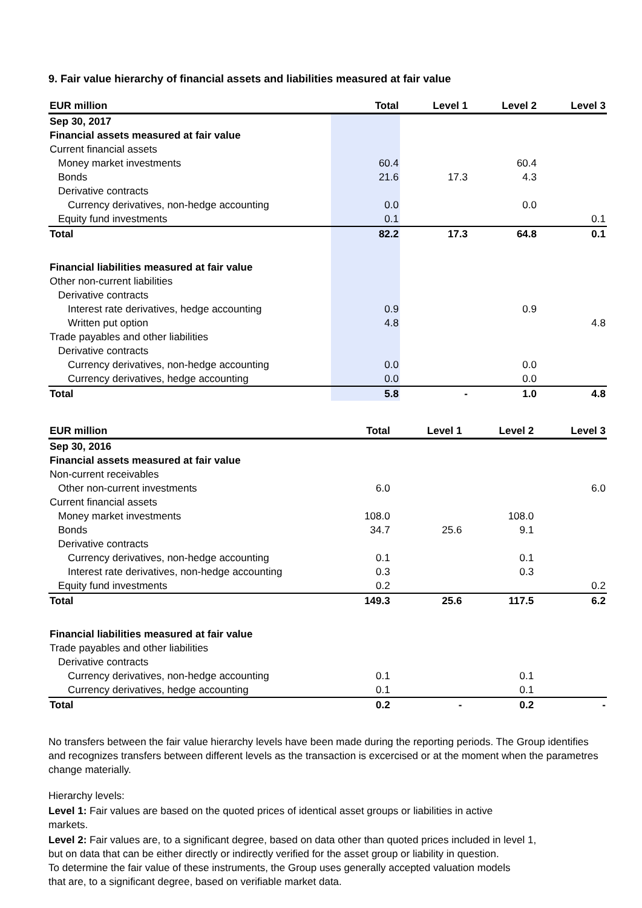9. Fair value hierarchy of financial assets and liabilities measured at fair value
| EUR million | Total | Level 1 | Level 2 | Level 3 |
| --- | --- | --- | --- | --- |
| Sep 30, 2017 | | | | |
| Financial assets measured at fair value | | | | |
| Current financial assets | | | | |
| Money market investments | 60.4 | | 60.4 | |
| Bonds | 21.6 | 17.3 | 4.3 | |
| Derivative contracts | | | | |
| Currency derivatives, non-hedge accounting | 0.0 | | 0.0 | |
| Equity fund investments | 0.1 | | | 0.1 |
| Total | 82.2 | 17.3 | 64.8 | 0.1 |
| Financial liabilities measured at fair value | | | | |
| Other non-current liabilities | | | | |
| Derivative contracts | | | | |
| Interest rate derivatives, hedge accounting | 0.9 | | 0.9 | |
| Written put option | 4.8 | | | 4.8 |
| Trade payables and other liabilities | | | | |
| Derivative contracts | | | | |
| Currency derivatives, non-hedge accounting | 0.0 | | 0.0 | |
| Currency derivatives, hedge accounting | 0.0 | | 0.0 | |
| Total | 5.8 | - | 1.0 | 4.8 |
| EUR million | Total | Level 1 | Level 2 | Level 3 |
| --- | --- | --- | --- | --- |
| Sep 30, 2016 | | | | |
| Financial assets measured at fair value | | | | |
| Non-current receivables | | | | |
| Other non-current investments | 6.0 | | | 6.0 |
| Current financial assets | | | | |
| Money market investments | 108.0 | | 108.0 | |
| Bonds | 34.7 | 25.6 | 9.1 | |
| Derivative contracts | | | | |
| Currency derivatives, non-hedge accounting | 0.1 | | 0.1 | |
| Interest rate derivatives, non-hedge accounting | 0.3 | | 0.3 | |
| Equity fund investments | 0.2 | | | 0.2 |
| Total | 149.3 | 25.6 | 117.5 | 6.2 |
| Financial liabilities measured at fair value | | | | |
| Trade payables and other liabilities | | | | |
| Derivative contracts | | | | |
| Currency derivatives, non-hedge accounting | 0.1 | | 0.1 | |
| Currency derivatives, hedge accounting | 0.1 | | 0.1 | |
| Total | 0.2 | - | 0.2 | - |
No transfers between the fair value hierarchy levels have been made during the reporting periods. The Group identifies and recognizes transfers between different levels as the transaction is excercised or at the moment when the parametres change materially.
Hierarchy levels:
Level 1: Fair values are based on the quoted prices of identical asset groups or liabilities in active
markets.
Level 2: Fair values are, to a significant degree, based on data other than quoted prices included in level 1,
but on data that can be either directly or indirectly verified for the asset group or liability in question.
To determine the fair value of these instruments, the Group uses generally accepted valuation models
that are, to a significant degree, based on verifiable market data.